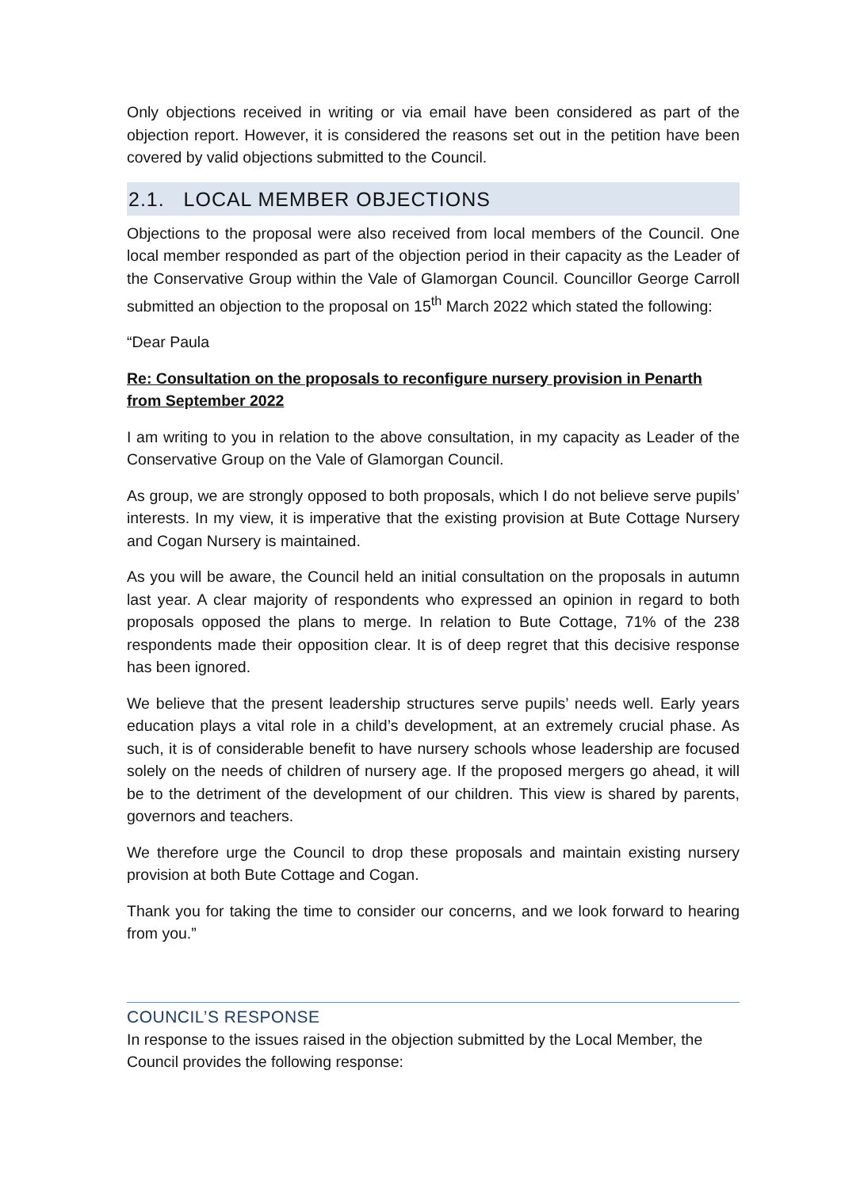Only objections received in writing or via email have been considered as part of the objection report. However, it is considered the reasons set out in the petition have been covered by valid objections submitted to the Council.
2.1. LOCAL MEMBER OBJECTIONS
Objections to the proposal were also received from local members of the Council. One local member responded as part of the objection period in their capacity as the Leader of the Conservative Group within the Vale of Glamorgan Council. Councillor George Carroll submitted an objection to the proposal on 15<sup>th</sup> March 2022 which stated the following:
“Dear Paula
Re: Consultation on the proposals to reconfigure nursery provision in Penarth from September 2022
I am writing to you in relation to the above consultation, in my capacity as Leader of the Conservative Group on the Vale of Glamorgan Council.
As group, we are strongly opposed to both proposals, which I do not believe serve pupils’ interests. In my view, it is imperative that the existing provision at Bute Cottage Nursery and Cogan Nursery is maintained.
As you will be aware, the Council held an initial consultation on the proposals in autumn last year. A clear majority of respondents who expressed an opinion in regard to both proposals opposed the plans to merge. In relation to Bute Cottage, 71% of the 238 respondents made their opposition clear. It is of deep regret that this decisive response has been ignored.
We believe that the present leadership structures serve pupils’ needs well. Early years education plays a vital role in a child’s development, at an extremely crucial phase. As such, it is of considerable benefit to have nursery schools whose leadership are focused solely on the needs of children of nursery age. If the proposed mergers go ahead, it will be to the detriment of the development of our children. This view is shared by parents, governors and teachers.
We therefore urge the Council to drop these proposals and maintain existing nursery provision at both Bute Cottage and Cogan.
Thank you for taking the time to consider our concerns, and we look forward to hearing from you.”
COUNCIL’S RESPONSE
In response to the issues raised in the objection submitted by the Local Member, the Council provides the following response: